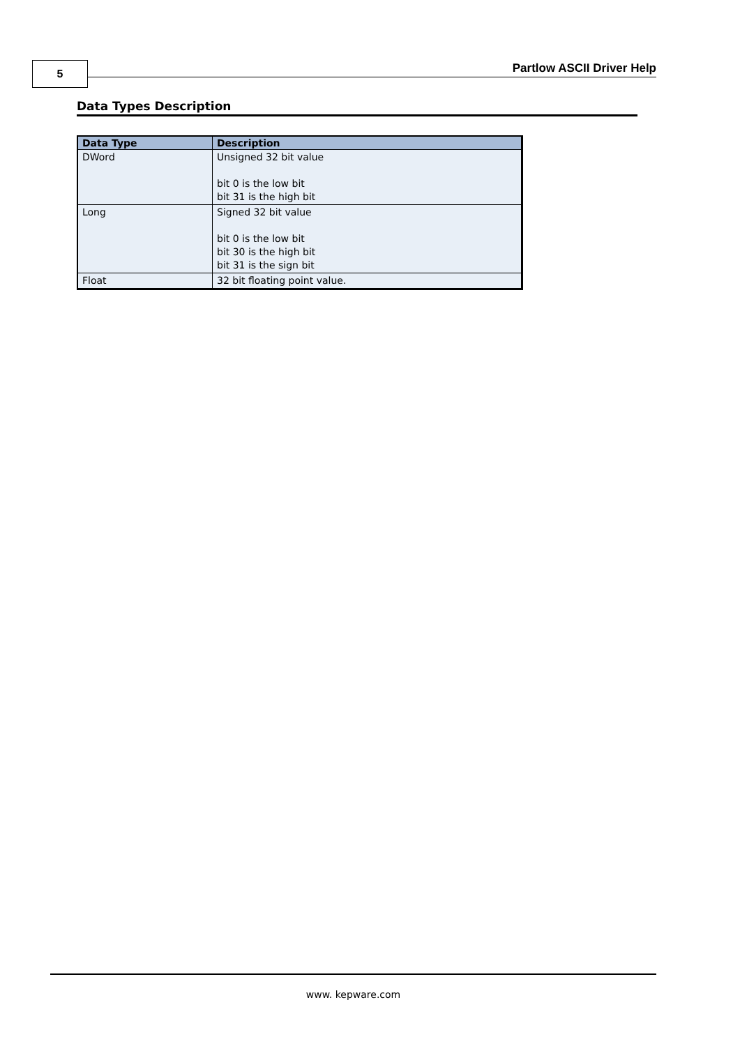5 Partlow ASCII Driver Help
Data Types Description
| Data Type | Description |
| --- | --- |
| DWord | Unsigned 32 bit value bit 0 is the low bit bit 31 is the high bit |
| Long | Signed 32 bit value bit 0 is the low bit bit 30 is the high bit bit 31 is the sign bit |
| Float | 32 bit floating point value. |
www. kepware.com